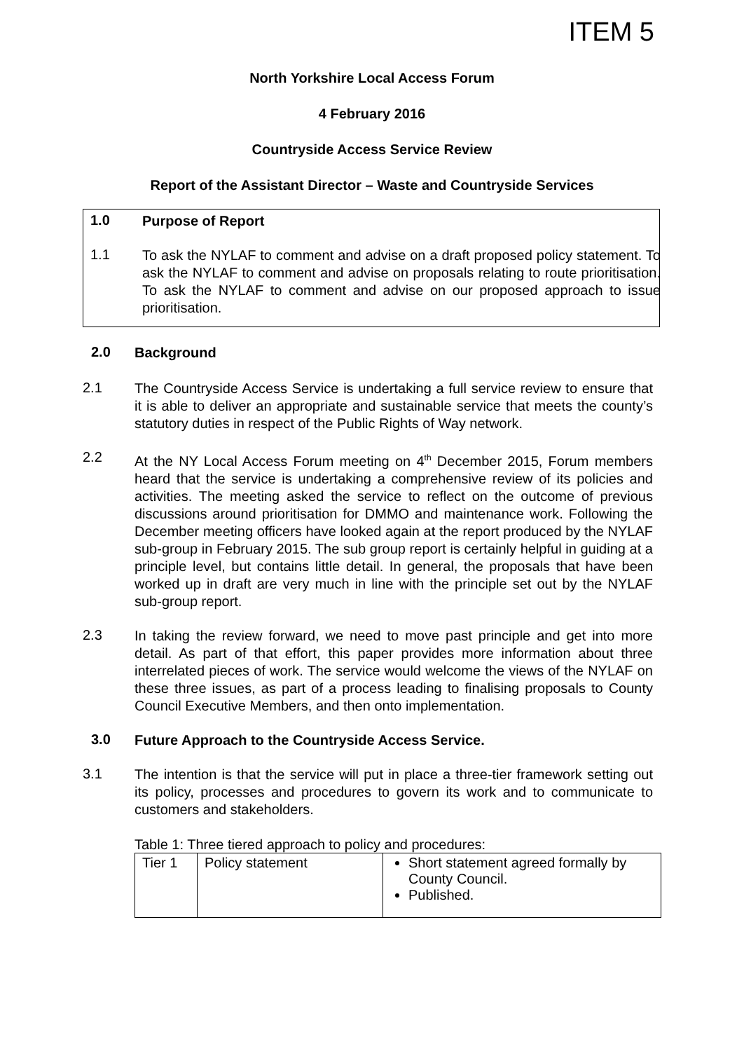ITEM 5
North Yorkshire Local Access Forum
4 February 2016
Countryside Access Service Review
Report of the Assistant Director – Waste and Countryside Services
1.0
Purpose of Report
1.1
To ask the NYLAF to comment and advise on a draft proposed policy statement. To ask the NYLAF to comment and advise on proposals relating to route prioritisation. To ask the NYLAF to comment and advise on our proposed approach to issue prioritisation.
2.0
Background
2.1
The Countryside Access Service is undertaking a full service review to ensure that it is able to deliver an appropriate and sustainable service that meets the county’s statutory duties in respect of the Public Rights of Way network.
2.2
At the NY Local Access Forum meeting on 4<sup>th</sup> December 2015, Forum members heard that the service is undertaking a comprehensive review of its policies and activities. The meeting asked the service to reflect on the outcome of previous discussions around prioritisation for DMMO and maintenance work. Following the December meeting officers have looked again at the report produced by the NYLAF sub-group in February 2015. The sub group report is certainly helpful in guiding at a principle level, but contains little detail. In general, the proposals that have been worked up in draft are very much in line with the principle set out by the NYLAF sub-group report.
2.3
In taking the review forward, we need to move past principle and get into more detail. As part of that effort, this paper provides more information about three interrelated pieces of work. The service would welcome the views of the NYLAF on these three issues, as part of a process leading to finalising proposals to County Council Executive Members, and then onto implementation.
3.0
Future Approach to the Countryside Access Service.
3.1
The intention is that the service will put in place a three-tier framework setting out its policy, processes and procedures to govern its work and to communicate to customers and stakeholders.
Table 1: Three tiered approach to policy and procedures:
| Tier 1 | Policy statement | Short statement agreed formally by County Council. Published. |